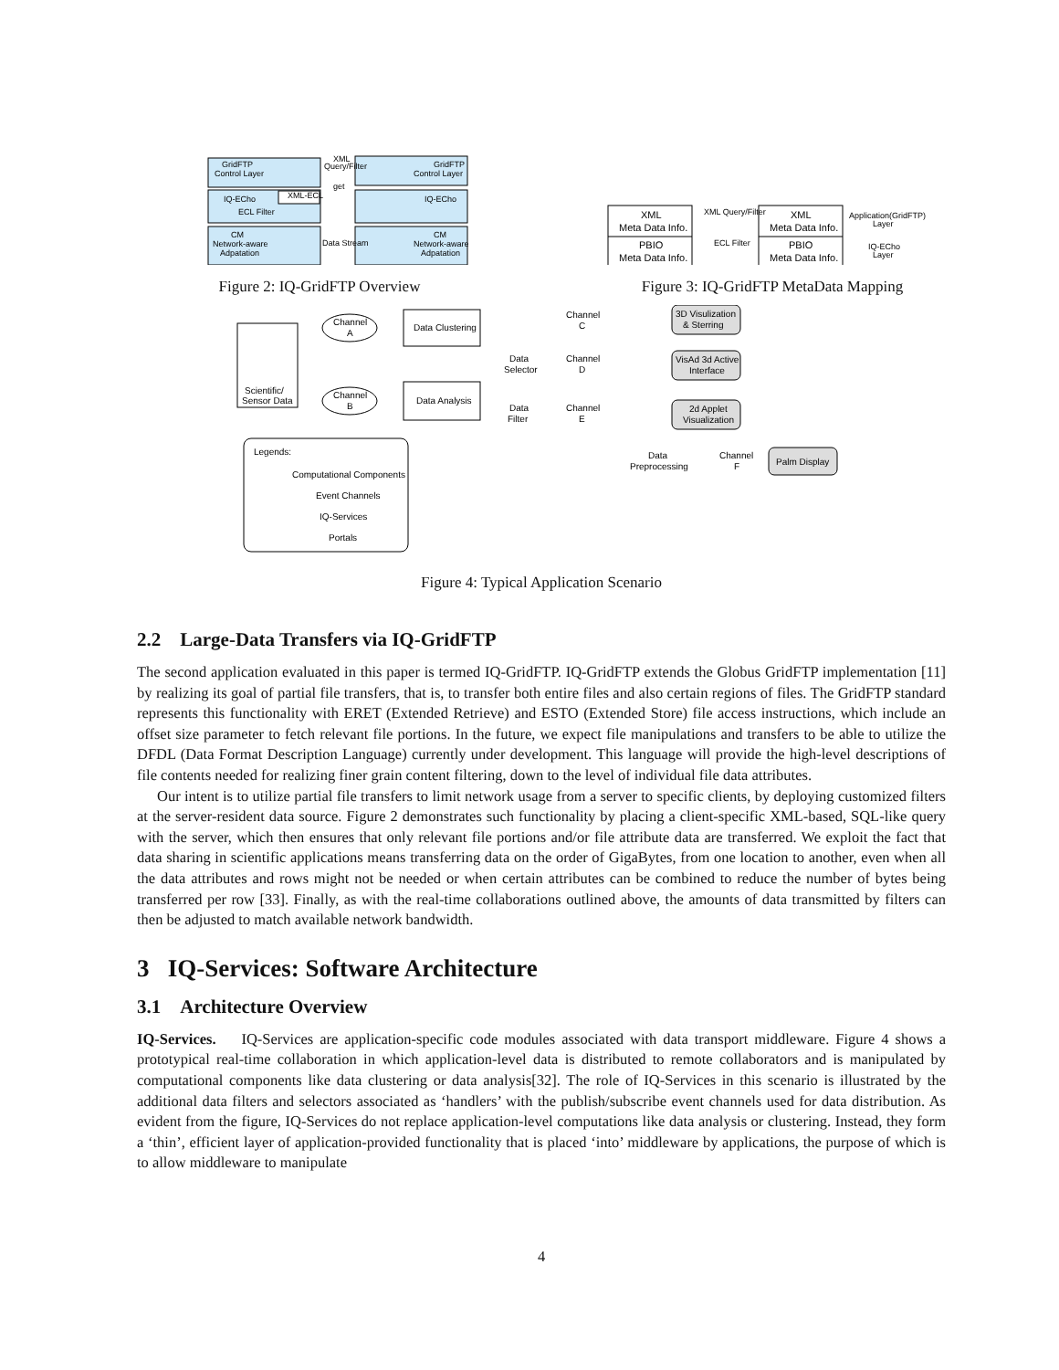GridFTP
Control Layer
GridFTP
Control Layer
XML
Query/Filter
get
IQ-ECho
XML-ECL
ECL Filter
IQ-ECho
CM
Network-aware
Adpatation
CM
Network-aware
Adpatation
Data Stream
Figure 2: IQ-GridFTP Overview
XML
Meta Data Info.
PBIO
Meta Data Info.
XML
Meta Data Info.
PBIO
Meta Data Info.
XML Query/Filter
ECL Filter
Application(GridFTP)
Layer
IQ-ECho
Layer
Figure 3: IQ-GridFTP MetaData Mapping
Scientific/
Sensor Data
Channel
A
Channel
B
Data Clustering
Data Analysis
Channel
C
Data
Selector
Channel
D
Data
Filter
Channel
E
3D Visulization
& Sterring
VisAd 3d Active
Interface
2d Applet
Visualization
Data
Preprocessing
Channel
F
Palm Display
Legends:
Computational Components
Event Channels
IQ-Services
Portals
Figure 4: Typical Application Scenario
2.2 Large-Data Transfers via IQ-GridFTP
The second application evaluated in this paper is termed IQ-GridFTP. IQ-GridFTP extends the Globus GridFTP implementation [11] by realizing its goal of partial file transfers, that is, to transfer both entire files and also certain regions of files. The GridFTP standard represents this functionality with ERET (Extended Retrieve) and ESTO (Extended Store) file access instructions, which include an offset size parameter to fetch relevant file portions. In the future, we expect file manipulations and transfers to be able to utilize the DFDL (Data Format Description Language) currently under development. This language will provide the high-level descriptions of file contents needed for realizing finer grain content filtering, down to the level of individual file data attributes.
Our intent is to utilize partial file transfers to limit network usage from a server to specific clients, by deploying customized filters at the server-resident data source. Figure 2 demonstrates such functionality by placing a client-specific XML-based, SQL-like query with the server, which then ensures that only relevant file portions and/or file attribute data are transferred. We exploit the fact that data sharing in scientific applications means transferring data on the order of GigaBytes, from one location to another, even when all the data attributes and rows might not be needed or when certain attributes can be combined to reduce the number of bytes being transferred per row [33]. Finally, as with the real-time collaborations outlined above, the amounts of data transmitted by filters can then be adjusted to match available network bandwidth.
3 IQ-Services: Software Architecture
3.1 Architecture Overview
IQ-Services. IQ-Services are application-specific code modules associated with data transport middleware. Figure 4 shows a prototypical real-time collaboration in which application-level data is distributed to remote collaborators and is manipulated by computational components like data clustering or data analysis[32]. The role of IQ-Services in this scenario is illustrated by the additional data filters and selectors associated as ‘handlers’ with the publish/subscribe event channels used for data distribution. As evident from the figure, IQ-Services do not replace application-level computations like data analysis or clustering. Instead, they form a ‘thin’, efficient layer of application-provided functionality that is placed ‘into’ middleware by applications, the purpose of which is to allow middleware to manipulate
4